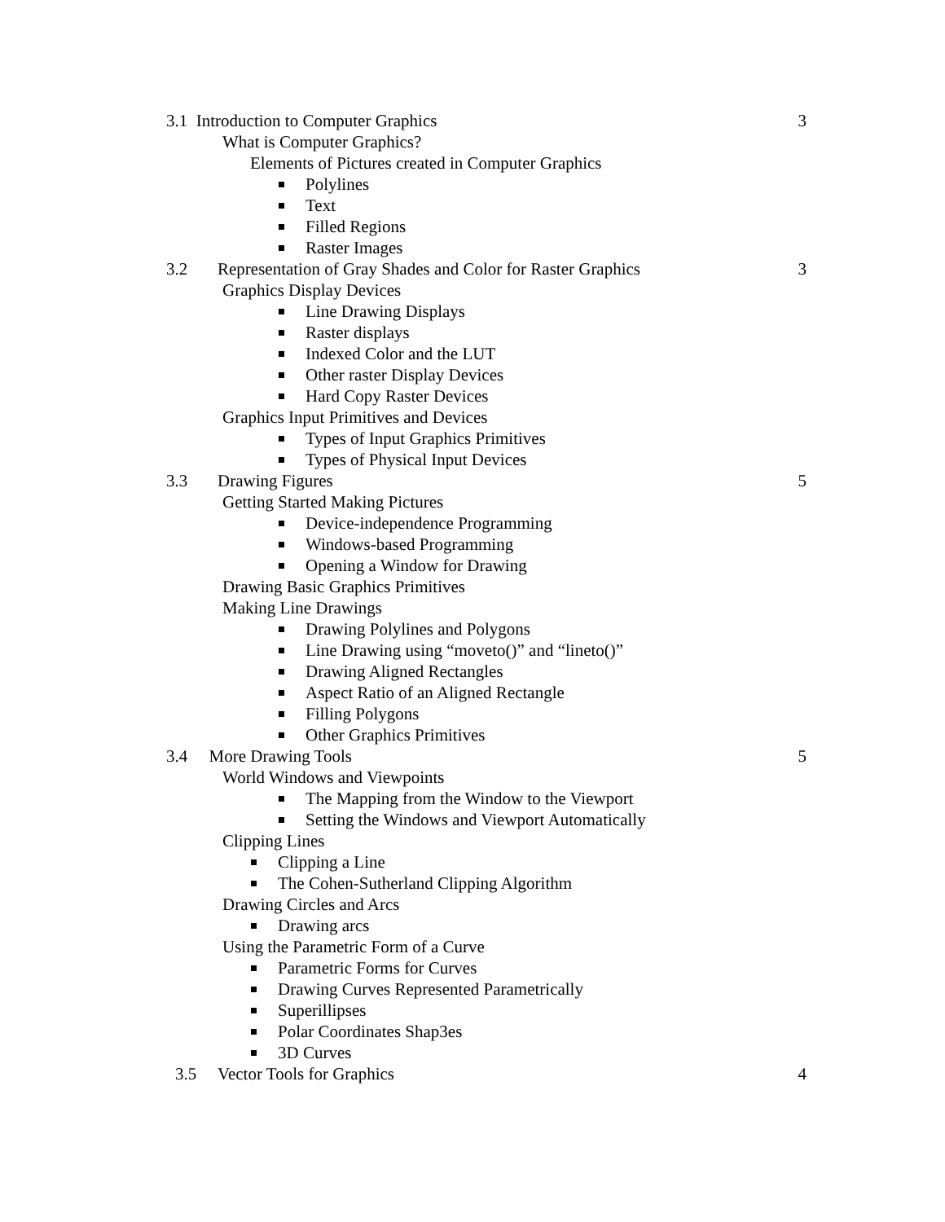3.1 Introduction to Computer Graphics
3
What is Computer Graphics?
Elements of Pictures created in Computer Graphics
Polylines
Text
Filled Regions
Raster Images
3.2 Representation of Gray Shades and Color for Raster Graphics
3
Graphics Display Devices
Line Drawing Displays
Raster displays
Indexed Color and the LUT
Other raster Display Devices
Hard Copy Raster Devices
Graphics Input Primitives and Devices
Types of Input Graphics Primitives
Types of Physical Input Devices
3.3 Drawing Figures 5
Getting Started Making Pictures
Device-independence Programming
Windows-based Programming
Opening a Window for Drawing
Drawing Basic Graphics Primitives
Making Line Drawings
Drawing Polylines and Polygons
Line Drawing using “moveto()” and “lineto()”
Drawing Aligned Rectangles
Aspect Ratio of an Aligned Rectangle
Filling Polygons
Other Graphics Primitives
3.4 More Drawing Tools 5
World Windows and Viewpoints
The Mapping from the Window to the Viewport
Setting the Windows and Viewport Automatically
Clipping Lines
Clipping a Line
The Cohen-Sutherland Clipping Algorithm
Drawing Circles and Arcs
Drawing arcs
Using the Parametric Form of a Curve
Parametric Forms for Curves
Drawing Curves Represented Parametrically
Superillipses
Polar Coordinates Shap3es
3D Curves
3.5 Vector Tools for Graphics
4